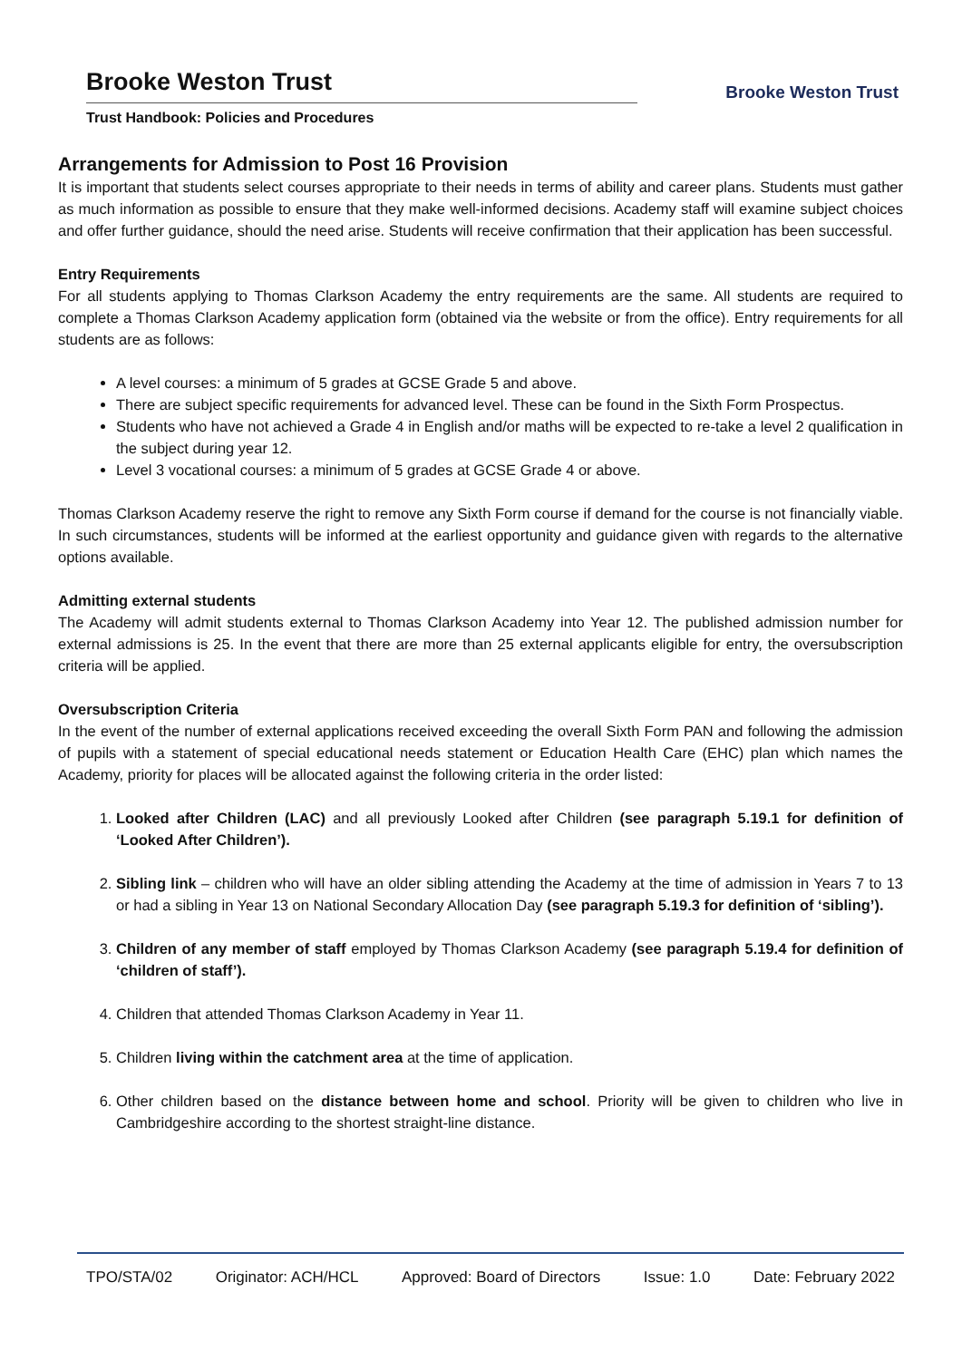Brooke Weston Trust
Trust Handbook: Policies and Procedures
Brooke Weston Trust
Arrangements for Admission to Post 16 Provision
It is important that students select courses appropriate to their needs in terms of ability and career plans. Students must gather as much information as possible to ensure that they make well-informed decisions. Academy staff will examine subject choices and offer further guidance, should the need arise. Students will receive confirmation that their application has been successful.
Entry Requirements
For all students applying to Thomas Clarkson Academy the entry requirements are the same. All students are required to complete a Thomas Clarkson Academy application form (obtained via the website or from the office). Entry requirements for all students are as follows:
A level courses: a minimum of 5 grades at GCSE Grade 5 and above.
There are subject specific requirements for advanced level. These can be found in the Sixth Form Prospectus.
Students who have not achieved a Grade 4 in English and/or maths will be expected to re-take a level 2 qualification in the subject during year 12.
Level 3 vocational courses: a minimum of 5 grades at GCSE Grade 4 or above.
Thomas Clarkson Academy reserve the right to remove any Sixth Form course if demand for the course is not financially viable. In such circumstances, students will be informed at the earliest opportunity and guidance given with regards to the alternative options available.
Admitting external students
The Academy will admit students external to Thomas Clarkson Academy into Year 12. The published admission number for external admissions is 25. In the event that there are more than 25 external applicants eligible for entry, the oversubscription criteria will be applied.
Oversubscription Criteria
In the event of the number of external applications received exceeding the overall Sixth Form PAN and following the admission of pupils with a statement of special educational needs statement or Education Health Care (EHC) plan which names the Academy, priority for places will be allocated against the following criteria in the order listed:
1. Looked after Children (LAC) and all previously Looked after Children (see paragraph 5.19.1 for definition of ‘Looked After Children’).
2. Sibling link – children who will have an older sibling attending the Academy at the time of admission in Years 7 to 13 or had a sibling in Year 13 on National Secondary Allocation Day (see paragraph 5.19.3 for definition of ‘sibling’).
3. Children of any member of staff employed by Thomas Clarkson Academy (see paragraph 5.19.4 for definition of ‘children of staff’).
4. Children that attended Thomas Clarkson Academy in Year 11.
5. Children living within the catchment area at the time of application.
6. Other children based on the distance between home and school. Priority will be given to children who live in Cambridgeshire according to the shortest straight-line distance.
TPO/STA/02 Originator: ACH/HCL Approved: Board of Directors Issue: 1.0 Date: February 2022